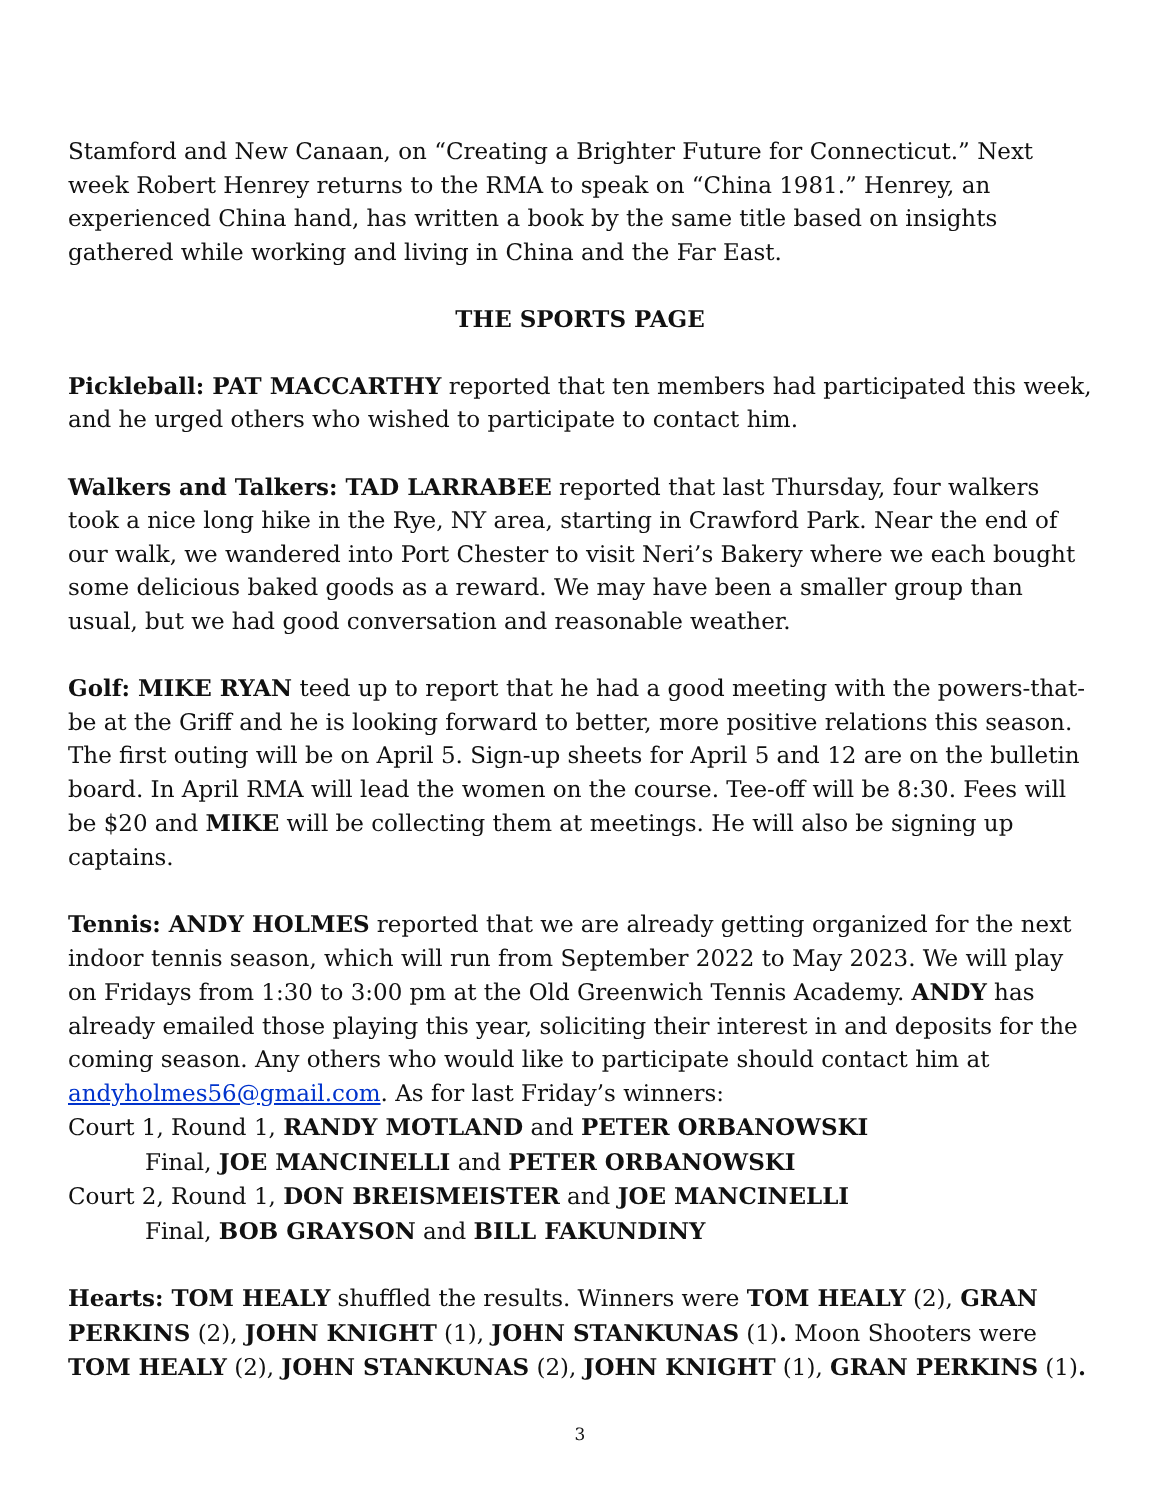Stamford and New Canaan, on “Creating a Brighter Future for Connecticut.” Next week Robert Henrey returns to the RMA to speak on “China 1981.” Henrey, an experienced China hand, has written a book by the same title based on insights gathered while working and living in China and the Far East.
THE SPORTS PAGE
Pickleball: PAT MACCARTHY reported that ten members had participated this week, and he urged others who wished to participate to contact him.
Walkers and Talkers: TAD LARRABEE reported that last Thursday, four walkers took a nice long hike in the Rye, NY area, starting in Crawford Park. Near the end of our walk, we wandered into Port Chester to visit Neri’s Bakery where we each bought some delicious baked goods as a reward. We may have been a smaller group than usual, but we had good conversation and reasonable weather.
Golf: MIKE RYAN teed up to report that he had a good meeting with the powers-that-be at the Griff and he is looking forward to better, more positive relations this season. The first outing will be on April 5. Sign-up sheets for April 5 and 12 are on the bulletin board. In April RMA will lead the women on the course. Tee-off will be 8:30. Fees will be $20 and MIKE will be collecting them at meetings. He will also be signing up captains.
Tennis: ANDY HOLMES reported that we are already getting organized for the next indoor tennis season, which will run from September 2022 to May 2023. We will play on Fridays from 1:30 to 3:00 pm at the Old Greenwich Tennis Academy. ANDY has already emailed those playing this year, soliciting their interest in and deposits for the coming season. Any others who would like to participate should contact him at andyholmes56@gmail.com. As for last Friday’s winners:
Court 1, Round 1, RANDY MOTLAND and PETER ORBANOWSKI
Final, JOE MANCINELLI and PETER ORBANOWSKI
Court 2, Round 1, DON BREISMEISTER and JOE MANCINELLI
Final, BOB GRAYSON and BILL FAKUNDINY
Hearts: TOM HEALY shuffled the results. Winners were TOM HEALY (2), GRAN PERKINS (2), JOHN KNIGHT (1), JOHN STANKUNAS (1). Moon Shooters were TOM HEALY (2), JOHN STANKUNAS (2), JOHN KNIGHT (1), GRAN PERKINS (1).
3